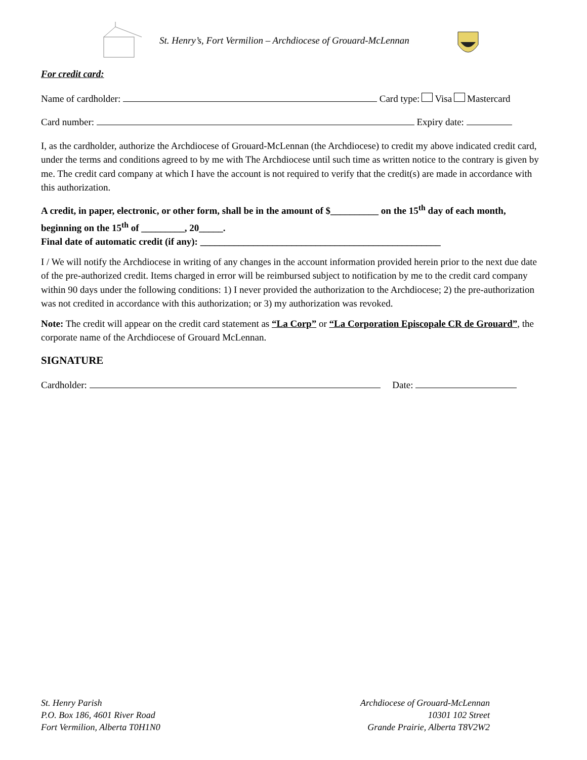St. Henry’s, Fort Vermilion – Archdiocese of Grouard-McLennan
For credit card:
Name of cardholder: Card type: Visa Mastercard
Card number: Expiry date:
I, as the cardholder, authorize the Archdiocese of Grouard-McLennan (the Archdiocese) to credit my above indicated credit card, under the terms and conditions agreed to by me with The Archdiocese until such time as written notice to the contrary is given by me. The credit card company at which I have the account is not required to verify that the credit(s) are made in accordance with this authorization.
A credit, in paper, electronic, or other form, shall be in the amount of $__________ on the 15<sup>th</sup> day of each month, beginning on the 15<sup>th</sup> of _________, 20_____.
Final date of automatic credit (if any): __________________________________________________
I / We will notify the Archdiocese in writing of any changes in the account information provided herein prior to the next due date of the pre-authorized credit. Items charged in error will be reimbursed subject to notification by me to the credit card company within 90 days under the following conditions: 1) I never provided the authorization to the Archdiocese; 2) the pre-authorization was not credited in accordance with this authorization; or 3) my authorization was revoked.
Note: The credit will appear on the credit card statement as “La Corp” or “La Corporation Episcopale CR de Grouard”, the corporate name of the Archdiocese of Grouard McLennan.
SIGNATURE
Cardholder: Date:
St. Henry Parish
P.O. Box 186, 4601 River Road
Fort Vermilion, Alberta T0H1N0
Archdiocese of Grouard-McLennan
10301 102 Street
Grande Prairie, Alberta T8V2W2